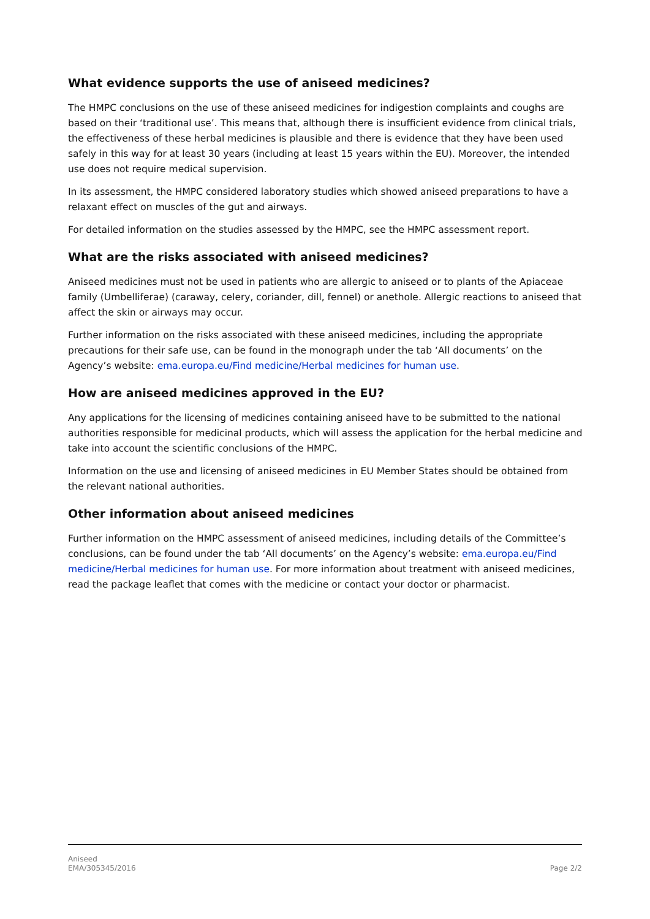What evidence supports the use of aniseed medicines?
The HMPC conclusions on the use of these aniseed medicines for indigestion complaints and coughs are based on their ‘traditional use’. This means that, although there is insufficient evidence from clinical trials, the effectiveness of these herbal medicines is plausible and there is evidence that they have been used safely in this way for at least 30 years (including at least 15 years within the EU). Moreover, the intended use does not require medical supervision.
In its assessment, the HMPC considered laboratory studies which showed aniseed preparations to have a relaxant effect on muscles of the gut and airways.
For detailed information on the studies assessed by the HMPC, see the HMPC assessment report.
What are the risks associated with aniseed medicines?
Aniseed medicines must not be used in patients who are allergic to aniseed or to plants of the Apiaceae family (Umbelliferae) (caraway, celery, coriander, dill, fennel) or anethole. Allergic reactions to aniseed that affect the skin or airways may occur.
Further information on the risks associated with these aniseed medicines, including the appropriate precautions for their safe use, can be found in the monograph under the tab ‘All documents’ on the Agency’s website: ema.europa.eu/Find medicine/Herbal medicines for human use.
How are aniseed medicines approved in the EU?
Any applications for the licensing of medicines containing aniseed have to be submitted to the national authorities responsible for medicinal products, which will assess the application for the herbal medicine and take into account the scientific conclusions of the HMPC.
Information on the use and licensing of aniseed medicines in EU Member States should be obtained from the relevant national authorities.
Other information about aniseed medicines
Further information on the HMPC assessment of aniseed medicines, including details of the Committee’s conclusions, can be found under the tab ‘All documents’ on the Agency’s website: ema.europa.eu/Find medicine/Herbal medicines for human use. For more information about treatment with aniseed medicines, read the package leaflet that comes with the medicine or contact your doctor or pharmacist.
Aniseed
EMA/305345/2016
Page 2/2